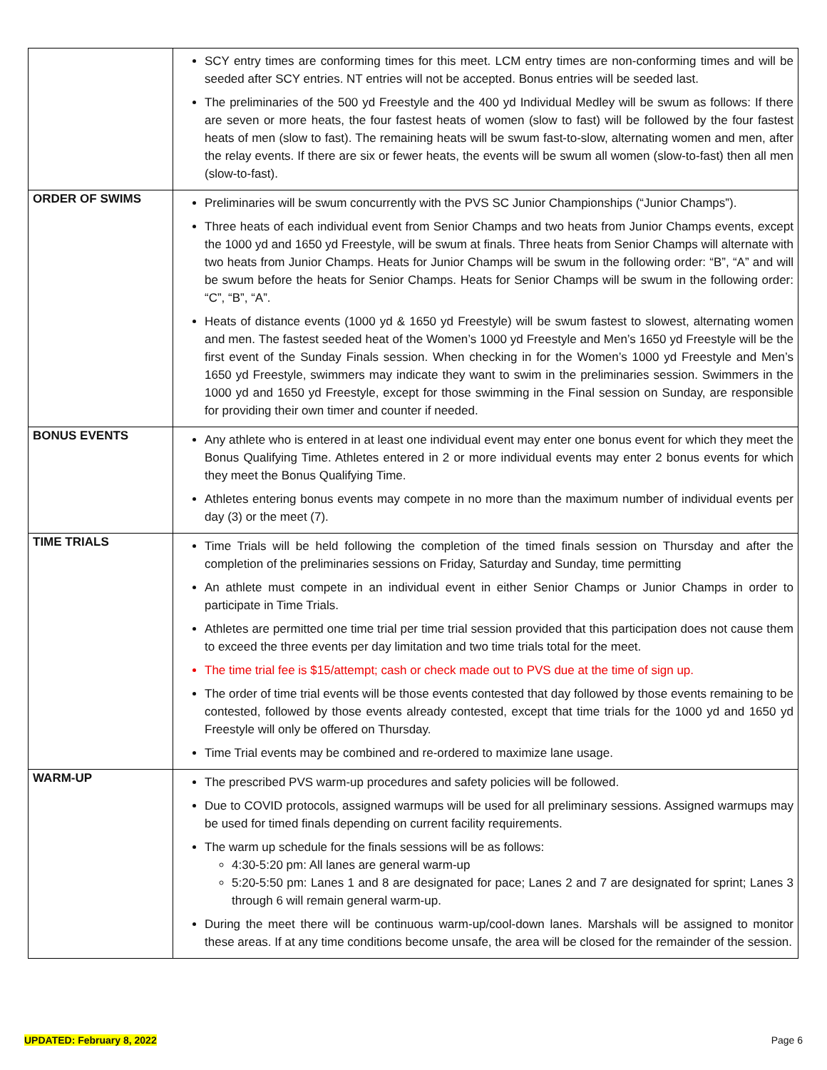| | SCY entry times are conforming times for this meet. LCM entry times are non-conforming times and will be seeded after SCY entries. NT entries will not be accepted. Bonus entries will be seeded last. The preliminaries of the 500 yd Freestyle and the 400 yd Individual Medley will be swum as follows: If there are seven or more heats, the four fastest heats of women (slow to fast) will be followed by the four fastest heats of men (slow to fast). The remaining heats will be swum fast-to-slow, alternating women and men, after the relay events. If there are six or fewer heats, the events will be swum all women (slow-to-fast) then all men (slow-to-fast). |
| ORDER OF SWIMS | Preliminaries will be swum concurrently with the PVS SC Junior Championships (“Junior Champs”). Three heats of each individual event from Senior Champs and two heats from Junior Champs events, except the 1000 yd and 1650 yd Freestyle, will be swum at finals. Three heats from Senior Champs will alternate with two heats from Junior Champs. Heats for Junior Champs will be swum in the following order: “B”, “A” and will be swum before the heats for Senior Champs. Heats for Senior Champs will be swum in the following order: “C”, “B”, “A”. Heats of distance events (1000 yd & 1650 yd Freestyle) will be swum fastest to slowest, alternating women and men. The fastest seeded heat of the Women’s 1000 yd Freestyle and Men’s 1650 yd Freestyle will be the first event of the Sunday Finals session. When checking in for the Women’s 1000 yd Freestyle and Men’s 1650 yd Freestyle, swimmers may indicate they want to swim in the preliminaries session. Swimmers in the 1000 yd and 1650 yd Freestyle, except for those swimming in the Final session on Sunday, are responsible for providing their own timer and counter if needed. |
| BONUS EVENTS | Any athlete who is entered in at least one individual event may enter one bonus event for which they meet the Bonus Qualifying Time. Athletes entered in 2 or more individual events may enter 2 bonus events for which they meet the Bonus Qualifying Time. Athletes entering bonus events may compete in no more than the maximum number of individual events per day (3) or the meet (7). |
| TIME TRIALS | Time Trials will be held following the completion of the timed finals session on Thursday and after the completion of the preliminaries sessions on Friday, Saturday and Sunday, time permitting An athlete must compete in an individual event in either Senior Champs or Junior Champs in order to participate in Time Trials. Athletes are permitted one time trial per time trial session provided that this participation does not cause them to exceed the three events per day limitation and two time trials total for the meet. The time trial fee is $15/attempt; cash or check made out to PVS due at the time of sign up. The order of time trial events will be those events contested that day followed by those events remaining to be contested, followed by those events already contested, except that time trials for the 1000 yd and 1650 yd Freestyle will only be offered on Thursday. Time Trial events may be combined and re-ordered to maximize lane usage. |
| WARM-UP | The prescribed PVS warm-up procedures and safety policies will be followed. Due to COVID protocols, assigned warmups will be used for all preliminary sessions. Assigned warmups may be used for timed finals depending on current facility requirements. The warm up schedule for the finals sessions will be as follows: 4:30-5:20 pm: All lanes are general warm-up 5:20-5:50 pm: Lanes 1 and 8 are designated for pace; Lanes 2 and 7 are designated for sprint; Lanes 3 through 6 will remain general warm-up. During the meet there will be continuous warm-up/cool-down lanes. Marshals will be assigned to monitor these areas. If at any time conditions become unsafe, the area will be closed for the remainder of the session. |
UPDATED: February 8, 2022 Page 6